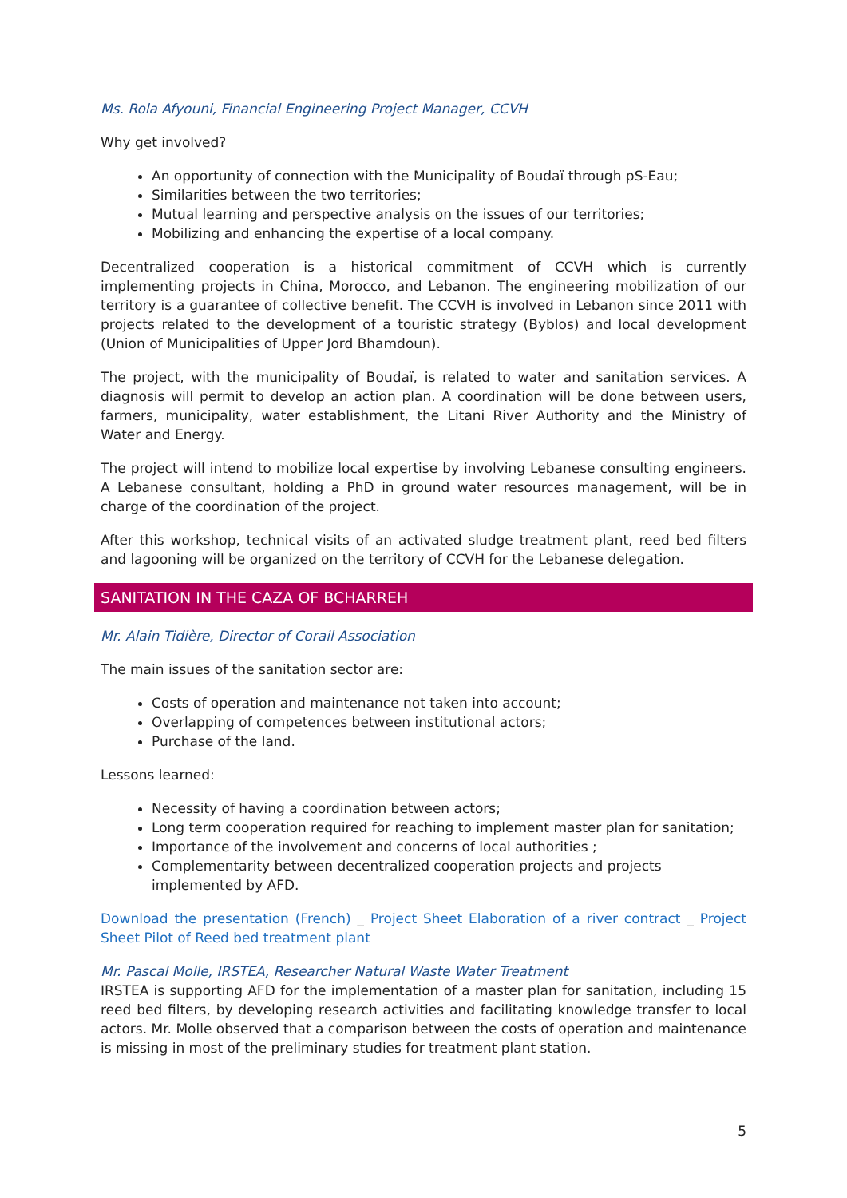Ms. Rola Afyouni, Financial Engineering Project Manager, CCVH
Why get involved?
An opportunity of connection with the Municipality of Boudaï through pS-Eau;
Similarities between the two territories;
Mutual learning and perspective analysis on the issues of our territories;
Mobilizing and enhancing the expertise of a local company.
Decentralized cooperation is a historical commitment of CCVH which is currently implementing projects in China, Morocco, and Lebanon. The engineering mobilization of our territory is a guarantee of collective benefit. The CCVH is involved in Lebanon since 2011 with projects related to the development of a touristic strategy (Byblos) and local development (Union of Municipalities of Upper Jord Bhamdoun).
The project, with the municipality of Boudaï, is related to water and sanitation services. A diagnosis will permit to develop an action plan. A coordination will be done between users, farmers, municipality, water establishment, the Litani River Authority and the Ministry of Water and Energy.
The project will intend to mobilize local expertise by involving Lebanese consulting engineers. A Lebanese consultant, holding a PhD in ground water resources management, will be in charge of the coordination of the project.
After this workshop, technical visits of an activated sludge treatment plant, reed bed filters and lagooning will be organized on the territory of CCVH for the Lebanese delegation.
SANITATION IN THE CAZA OF BCHARREH
Mr. Alain Tidière, Director of Corail Association
The main issues of the sanitation sector are:
Costs of operation and maintenance not taken into account;
Overlapping of competences between institutional actors;
Purchase of the land.
Lessons learned:
Necessity of having a coordination between actors;
Long term cooperation required for reaching to implement master plan for sanitation;
Importance of the involvement and concerns of local authorities ;
Complementarity between decentralized cooperation projects and projects implemented by AFD.
Download the presentation (French) _ Project Sheet Elaboration of a river contract _ Project Sheet Pilot of Reed bed treatment plant
Mr. Pascal Molle, IRSTEA, Researcher Natural Waste Water Treatment
IRSTEA is supporting AFD for the implementation of a master plan for sanitation, including 15 reed bed filters, by developing research activities and facilitating knowledge transfer to local actors. Mr. Molle observed that a comparison between the costs of operation and maintenance is missing in most of the preliminary studies for treatment plant station.
5